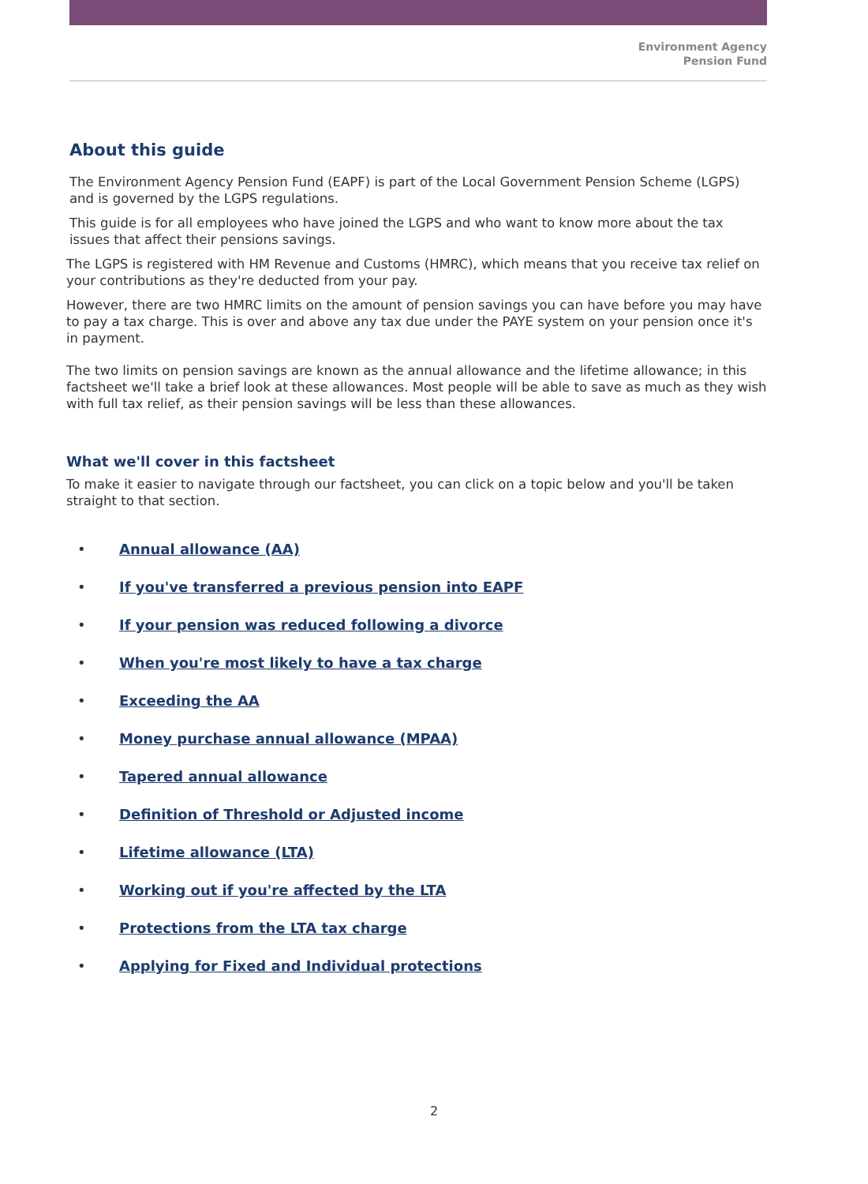Environment Agency
Pension Fund
About this guide
The Environment Agency Pension Fund (EAPF) is part of the Local Government Pension Scheme (LGPS) and is governed by the LGPS regulations.
This guide is for all employees who have joined the LGPS and who want to know more about the tax issues that affect their pensions savings.
The LGPS is registered with HM Revenue and Customs (HMRC), which means that you receive tax relief on your contributions as they're deducted from your pay.
However, there are two HMRC limits on the amount of pension savings you can have before you may have to pay a tax charge. This is over and above any tax due under the PAYE system on your pension once it's in payment.
The two limits on pension savings are known as the annual allowance and the lifetime allowance; in this factsheet we'll take a brief look at these allowances. Most people will be able to save as much as they wish with full tax relief, as their pension savings will be less than these allowances.
What we'll cover in this factsheet
To make it easier to navigate through our factsheet, you can click on a topic below and you'll be taken straight to that section.
• Annual allowance (AA)
• If you've transferred a previous pension into EAPF
• If your pension was reduced following a divorce
• When you're most likely to have a tax charge
• Exceeding the AA
• Money purchase annual allowance (MPAA)
• Tapered annual allowance
• Definition of Threshold or Adjusted income
• Lifetime allowance (LTA)
• Working out if you're affected by the LTA
• Protections from the LTA tax charge
• Applying for Fixed and Individual protections
2